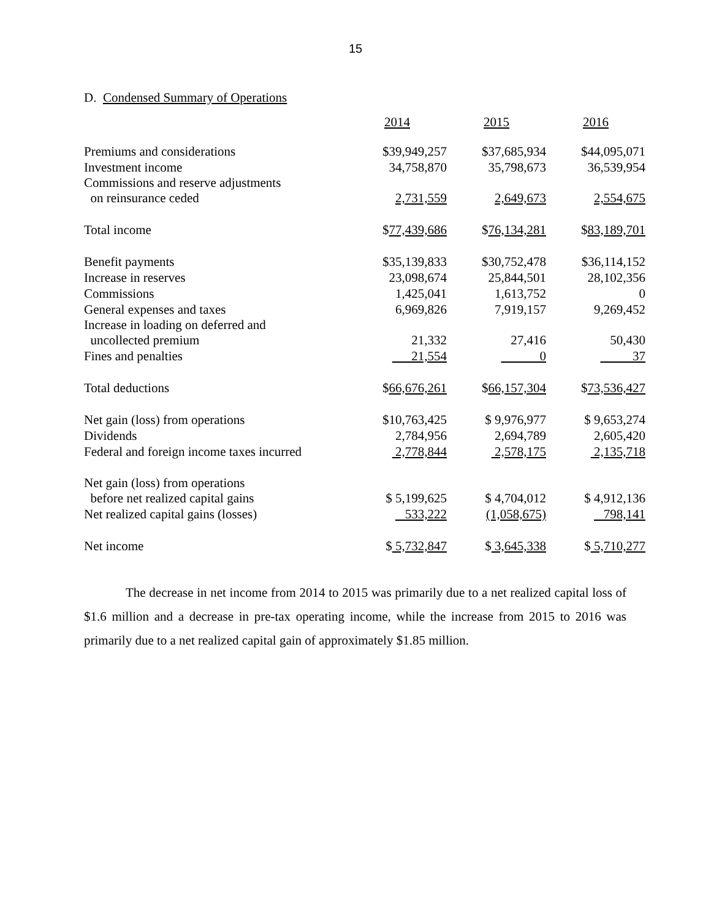15
D. Condensed Summary of Operations
| | 2014 | 2015 | 2016 |
| Premiums and considerations | $39,949,257 | $37,685,934 | $44,095,071 |
| Investment income | 34,758,870 | 35,798,673 | 36,539,954 |
| Commissions and reserve adjustments on reinsurance ceded | 2,731,559 | 2,649,673 | 2,554,675 |
| Total income | $ 77,439,686 | $ 76,134,281 | $ 83,189,701 |
| Benefit payments | $35,139,833 | $30,752,478 | $36,114,152 |
| Increase in reserves | 23,098,674 | 25,844,501 | 28,102,356 |
| Commissions | 1,425,041 | 1,613,752 | 0 |
| General expenses and taxes | 6,969,826 | 7,919,157 | 9,269,452 |
| Increase in loading on deferred and uncollected premium | 21,332 | 27,416 | 50,430 |
| Fines and penalties | 21,554 | 0 | 37 |
| Total deductions | $ 66,676,261 | $ 66,157,304 | $ 73,536,427 |
| Net gain (loss) from operations | $10,763,425 | $ 9,976,977 | $ 9,653,274 |
| Dividends | 2,784,956 | 2,694,789 | 2,605,420 |
| Federal and foreign income taxes incurred | 2,778,844 | 2,578,175 | 2,135,718 |
| Net gain (loss) from operations before net realized capital gains | $ 5,199,625 | $ 4,704,012 | $ 4,912,136 |
| Net realized capital gains (losses) | 533,222 | (1,058,675) | 798,141 |
| Net income | $ 5,732,847 | $ 3,645,338 | $ 5,710,277 |
The decrease in net income from 2014 to 2015 was primarily due to a net realized capital loss of $1.6 million and a decrease in pre-tax operating income, while the increase from 2015 to 2016 was primarily due to a net realized capital gain of approximately $1.85 million.